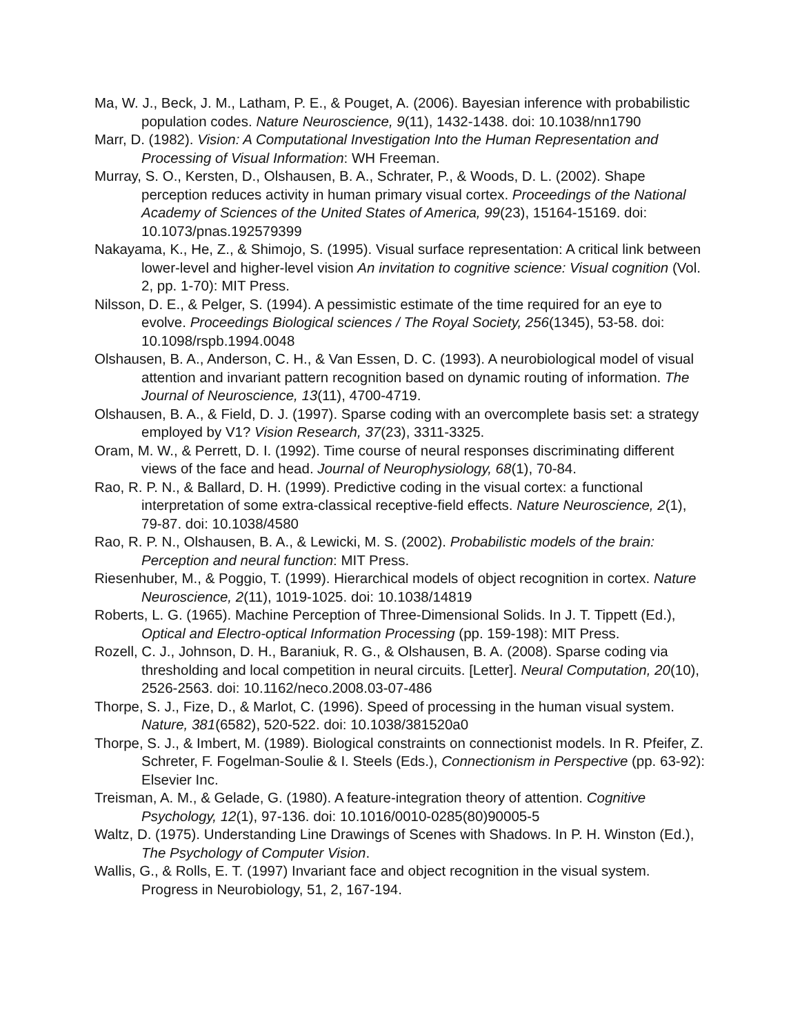Ma, W. J., Beck, J. M., Latham, P. E., & Pouget, A. (2006). Bayesian inference with probabilistic population codes. Nature Neuroscience, 9(11), 1432-1438. doi: 10.1038/nn1790
Marr, D. (1982). Vision: A Computational Investigation Into the Human Representation and Processing of Visual Information: WH Freeman.
Murray, S. O., Kersten, D., Olshausen, B. A., Schrater, P., & Woods, D. L. (2002). Shape perception reduces activity in human primary visual cortex. Proceedings of the National Academy of Sciences of the United States of America, 99(23), 15164-15169. doi: 10.1073/pnas.192579399
Nakayama, K., He, Z., & Shimojo, S. (1995). Visual surface representation: A critical link between lower-level and higher-level vision An invitation to cognitive science: Visual cognition (Vol. 2, pp. 1-70): MIT Press.
Nilsson, D. E., & Pelger, S. (1994). A pessimistic estimate of the time required for an eye to evolve. Proceedings Biological sciences / The Royal Society, 256(1345), 53-58. doi: 10.1098/rspb.1994.0048
Olshausen, B. A., Anderson, C. H., & Van Essen, D. C. (1993). A neurobiological model of visual attention and invariant pattern recognition based on dynamic routing of information. The Journal of Neuroscience, 13(11), 4700-4719.
Olshausen, B. A., & Field, D. J. (1997). Sparse coding with an overcomplete basis set: a strategy employed by V1? Vision Research, 37(23), 3311-3325.
Oram, M. W., & Perrett, D. I. (1992). Time course of neural responses discriminating different views of the face and head. Journal of Neurophysiology, 68(1), 70-84.
Rao, R. P. N., & Ballard, D. H. (1999). Predictive coding in the visual cortex: a functional interpretation of some extra-classical receptive-field effects. Nature Neuroscience, 2(1), 79-87. doi: 10.1038/4580
Rao, R. P. N., Olshausen, B. A., & Lewicki, M. S. (2002). Probabilistic models of the brain: Perception and neural function: MIT Press.
Riesenhuber, M., & Poggio, T. (1999). Hierarchical models of object recognition in cortex. Nature Neuroscience, 2(11), 1019-1025. doi: 10.1038/14819
Roberts, L. G. (1965). Machine Perception of Three-Dimensional Solids. In J. T. Tippett (Ed.), Optical and Electro-optical Information Processing (pp. 159-198): MIT Press.
Rozell, C. J., Johnson, D. H., Baraniuk, R. G., & Olshausen, B. A. (2008). Sparse coding via thresholding and local competition in neural circuits. [Letter]. Neural Computation, 20(10), 2526-2563. doi: 10.1162/neco.2008.03-07-486
Thorpe, S. J., Fize, D., & Marlot, C. (1996). Speed of processing in the human visual system. Nature, 381(6582), 520-522. doi: 10.1038/381520a0
Thorpe, S. J., & Imbert, M. (1989). Biological constraints on connectionist models. In R. Pfeifer, Z. Schreter, F. Fogelman-Soulie & I. Steels (Eds.), Connectionism in Perspective (pp. 63-92): Elsevier Inc.
Treisman, A. M., & Gelade, G. (1980). A feature-integration theory of attention. Cognitive Psychology, 12(1), 97-136. doi: 10.1016/0010-0285(80)90005-5
Waltz, D. (1975). Understanding Line Drawings of Scenes with Shadows. In P. H. Winston (Ed.), The Psychology of Computer Vision.
Wallis, G., & Rolls, E. T. (1997) Invariant face and object recognition in the visual system. Progress in Neurobiology, 51, 2, 167-194.